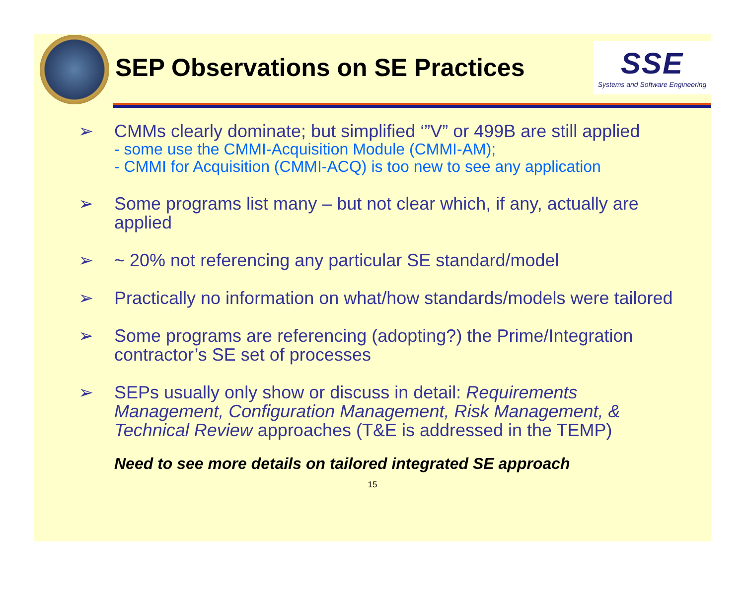SEP Observations on SE Practices
SSE
Systems and Software Engineering
➢ CMMs clearly dominate; but simplified ‘”V” or 499B are still applied
- some use the CMMI-Acquisition Module (CMMI-AM);
- CMMI for Acquisition (CMMI-ACQ) is too new to see any application
➢ Some programs list many – but not clear which, if any, actually are applied
➢ ~ 20% not referencing any particular SE standard/model
➢ Practically no information on what/how standards/models were tailored
➢ Some programs are referencing (adopting?) the Prime/Integration contractor’s SE set of processes
➢ SEPs usually only show or discuss in detail: Requirements Management, Configuration Management, Risk Management, & Technical Review approaches (T&E is addressed in the TEMP)
Need to see more details on tailored integrated SE approach
15